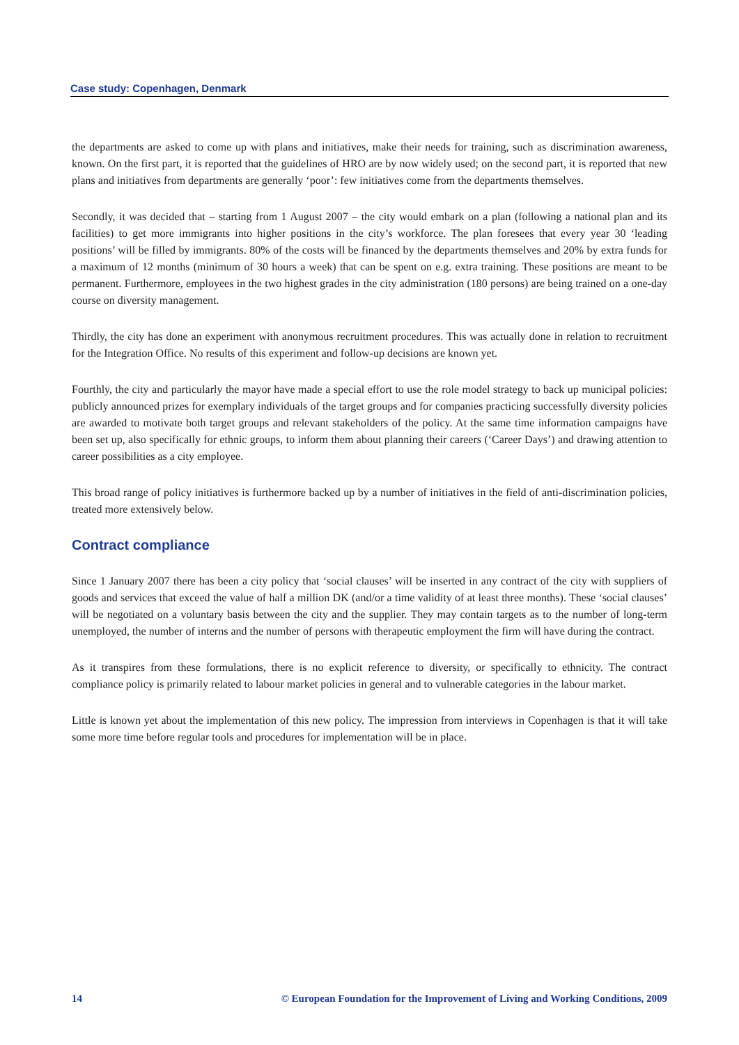Case study: Copenhagen, Denmark
the departments are asked to come up with plans and initiatives, make their needs for training, such as discrimination awareness, known. On the first part, it is reported that the guidelines of HRO are by now widely used; on the second part, it is reported that new plans and initiatives from departments are generally ‘poor’: few initiatives come from the departments themselves.
Secondly, it was decided that – starting from 1 August 2007 – the city would embark on a plan (following a national plan and its facilities) to get more immigrants into higher positions in the city’s workforce. The plan foresees that every year 30 ‘leading positions’ will be filled by immigrants. 80% of the costs will be financed by the departments themselves and 20% by extra funds for a maximum of 12 months (minimum of 30 hours a week) that can be spent on e.g. extra training. These positions are meant to be permanent. Furthermore, employees in the two highest grades in the city administration (180 persons) are being trained on a one-day course on diversity management.
Thirdly, the city has done an experiment with anonymous recruitment procedures. This was actually done in relation to recruitment for the Integration Office. No results of this experiment and follow-up decisions are known yet.
Fourthly, the city and particularly the mayor have made a special effort to use the role model strategy to back up municipal policies: publicly announced prizes for exemplary individuals of the target groups and for companies practicing successfully diversity policies are awarded to motivate both target groups and relevant stakeholders of the policy. At the same time information campaigns have been set up, also specifically for ethnic groups, to inform them about planning their careers (‘Career Days’) and drawing attention to career possibilities as a city employee.
This broad range of policy initiatives is furthermore backed up by a number of initiatives in the field of anti-discrimination policies, treated more extensively below.
Contract compliance
Since 1 January 2007 there has been a city policy that ‘social clauses’ will be inserted in any contract of the city with suppliers of goods and services that exceed the value of half a million DK (and/or a time validity of at least three months). These ‘social clauses’ will be negotiated on a voluntary basis between the city and the supplier. They may contain targets as to the number of long-term unemployed, the number of interns and the number of persons with therapeutic employment the firm will have during the contract.
As it transpires from these formulations, there is no explicit reference to diversity, or specifically to ethnicity. The contract compliance policy is primarily related to labour market policies in general and to vulnerable categories in the labour market.
Little is known yet about the implementation of this new policy. The impression from interviews in Copenhagen is that it will take some more time before regular tools and procedures for implementation will be in place.
14 © European Foundation for the Improvement of Living and Working Conditions, 2009